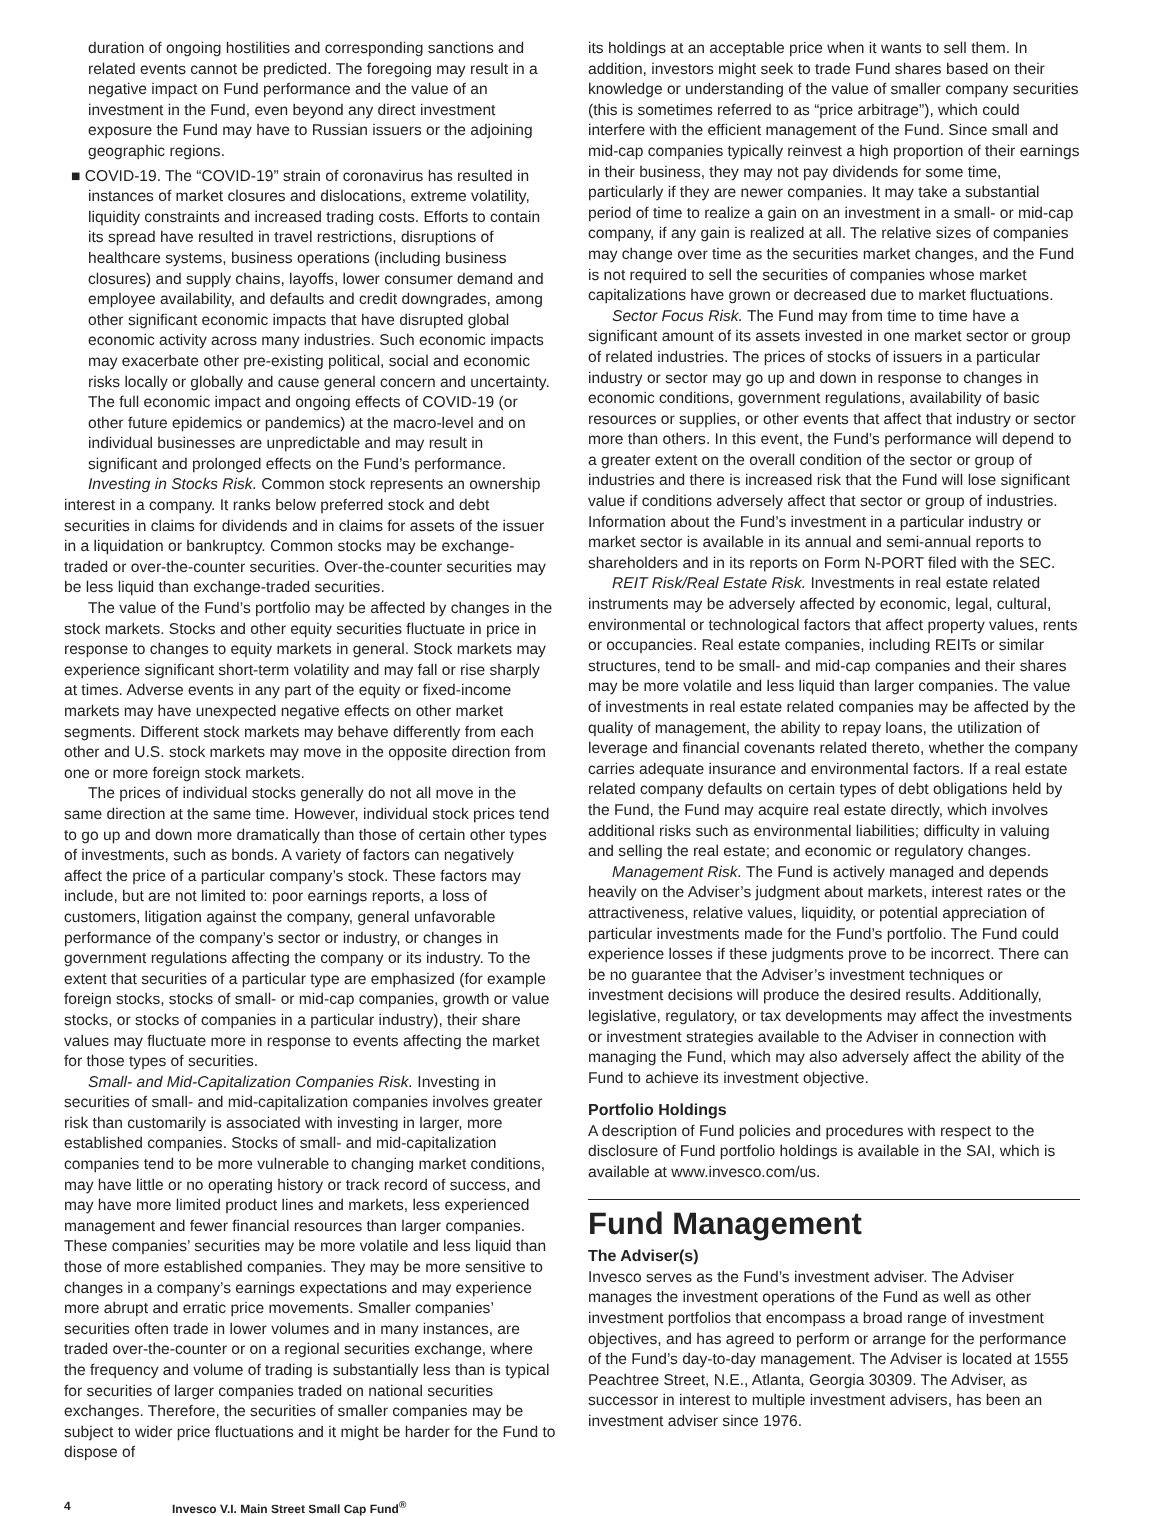duration of ongoing hostilities and corresponding sanctions and related events cannot be predicted. The foregoing may result in a negative impact on Fund performance and the value of an investment in the Fund, even beyond any direct investment exposure the Fund may have to Russian issuers or the adjoining geographic regions.
■ COVID-19. The “COVID-19” strain of coronavirus has resulted in instances of market closures and dislocations, extreme volatility, liquidity constraints and increased trading costs. Efforts to contain its spread have resulted in travel restrictions, disruptions of healthcare systems, business operations (including business closures) and supply chains, layoffs, lower consumer demand and employee availability, and defaults and credit downgrades, among other significant economic impacts that have disrupted global economic activity across many industries. Such economic impacts may exacerbate other pre-existing political, social and economic risks locally or globally and cause general concern and uncertainty. The full economic impact and ongoing effects of COVID-19 (or other future epidemics or pandemics) at the macro-level and on individual businesses are unpredictable and may result in significant and prolonged effects on the Fund’s performance.
Investing in Stocks Risk. Common stock represents an ownership interest in a company. It ranks below preferred stock and debt securities in claims for dividends and in claims for assets of the issuer in a liquidation or bankruptcy. Common stocks may be exchange-traded or over-the-counter securities. Over-the-counter securities may be less liquid than exchange-traded securities.
The value of the Fund’s portfolio may be affected by changes in the stock markets. Stocks and other equity securities fluctuate in price in response to changes to equity markets in general. Stock markets may experience significant short-term volatility and may fall or rise sharply at times. Adverse events in any part of the equity or fixed-income markets may have unexpected negative effects on other market segments. Different stock markets may behave differently from each other and U.S. stock markets may move in the opposite direction from one or more foreign stock markets.
The prices of individual stocks generally do not all move in the same direction at the same time. However, individual stock prices tend to go up and down more dramatically than those of certain other types of investments, such as bonds. A variety of factors can negatively affect the price of a particular company’s stock. These factors may include, but are not limited to: poor earnings reports, a loss of customers, litigation against the company, general unfavorable performance of the company’s sector or industry, or changes in government regulations affecting the company or its industry. To the extent that securities of a particular type are emphasized (for example foreign stocks, stocks of small- or mid-cap companies, growth or value stocks, or stocks of companies in a particular industry), their share values may fluctuate more in response to events affecting the market for those types of securities.
Small- and Mid-Capitalization Companies Risk. Investing in securities of small- and mid-capitalization companies involves greater risk than customarily is associated with investing in larger, more established companies. Stocks of small- and mid-capitalization companies tend to be more vulnerable to changing market conditions, may have little or no operating history or track record of success, and may have more limited product lines and markets, less experienced management and fewer financial resources than larger companies. These companies’ securities may be more volatile and less liquid than those of more established companies. They may be more sensitive to changes in a company’s earnings expectations and may experience more abrupt and erratic price movements. Smaller companies’ securities often trade in lower volumes and in many instances, are traded over-the-counter or on a regional securities exchange, where the frequency and volume of trading is substantially less than is typical for securities of larger companies traded on national securities exchanges. Therefore, the securities of smaller companies may be subject to wider price fluctuations and it might be harder for the Fund to dispose of
its holdings at an acceptable price when it wants to sell them. In addition, investors might seek to trade Fund shares based on their knowledge or understanding of the value of smaller company securities (this is sometimes referred to as “price arbitrage”), which could interfere with the efficient management of the Fund. Since small and mid-cap companies typically reinvest a high proportion of their earnings in their business, they may not pay dividends for some time, particularly if they are newer companies. It may take a substantial period of time to realize a gain on an investment in a small- or mid-cap company, if any gain is realized at all. The relative sizes of companies may change over time as the securities market changes, and the Fund is not required to sell the securities of companies whose market capitalizations have grown or decreased due to market fluctuations.
Sector Focus Risk. The Fund may from time to time have a significant amount of its assets invested in one market sector or group of related industries. The prices of stocks of issuers in a particular industry or sector may go up and down in response to changes in economic conditions, government regulations, availability of basic resources or supplies, or other events that affect that industry or sector more than others. In this event, the Fund’s performance will depend to a greater extent on the overall condition of the sector or group of industries and there is increased risk that the Fund will lose significant value if conditions adversely affect that sector or group of industries. Information about the Fund’s investment in a particular industry or market sector is available in its annual and semi-annual reports to shareholders and in its reports on Form N-PORT filed with the SEC.
REIT Risk/Real Estate Risk. Investments in real estate related instruments may be adversely affected by economic, legal, cultural, environmental or technological factors that affect property values, rents or occupancies. Real estate companies, including REITs or similar structures, tend to be small- and mid-cap companies and their shares may be more volatile and less liquid than larger companies. The value of investments in real estate related companies may be affected by the quality of management, the ability to repay loans, the utilization of leverage and financial covenants related thereto, whether the company carries adequate insurance and environmental factors. If a real estate related company defaults on certain types of debt obligations held by the Fund, the Fund may acquire real estate directly, which involves additional risks such as environmental liabilities; difficulty in valuing and selling the real estate; and economic or regulatory changes.
Management Risk. The Fund is actively managed and depends heavily on the Adviser’s judgment about markets, interest rates or the attractiveness, relative values, liquidity, or potential appreciation of particular investments made for the Fund’s portfolio. The Fund could experience losses if these judgments prove to be incorrect. There can be no guarantee that the Adviser’s investment techniques or investment decisions will produce the desired results. Additionally, legislative, regulatory, or tax developments may affect the investments or investment strategies available to the Adviser in connection with managing the Fund, which may also adversely affect the ability of the Fund to achieve its investment objective.
Portfolio Holdings
A description of Fund policies and procedures with respect to the disclosure of Fund portfolio holdings is available in the SAI, which is available at www.invesco.com/us.
Fund Management
The Adviser(s)
Invesco serves as the Fund’s investment adviser. The Adviser manages the investment operations of the Fund as well as other investment portfolios that encompass a broad range of investment objectives, and has agreed to perform or arrange for the performance of the Fund’s day-to-day management. The Adviser is located at 1555 Peachtree Street, N.E., Atlanta, Georgia 30309. The Adviser, as successor in interest to multiple investment advisers, has been an investment adviser since 1976.
4 Invesco V.I. Main Street Small Cap Fund<sup>®</sup>